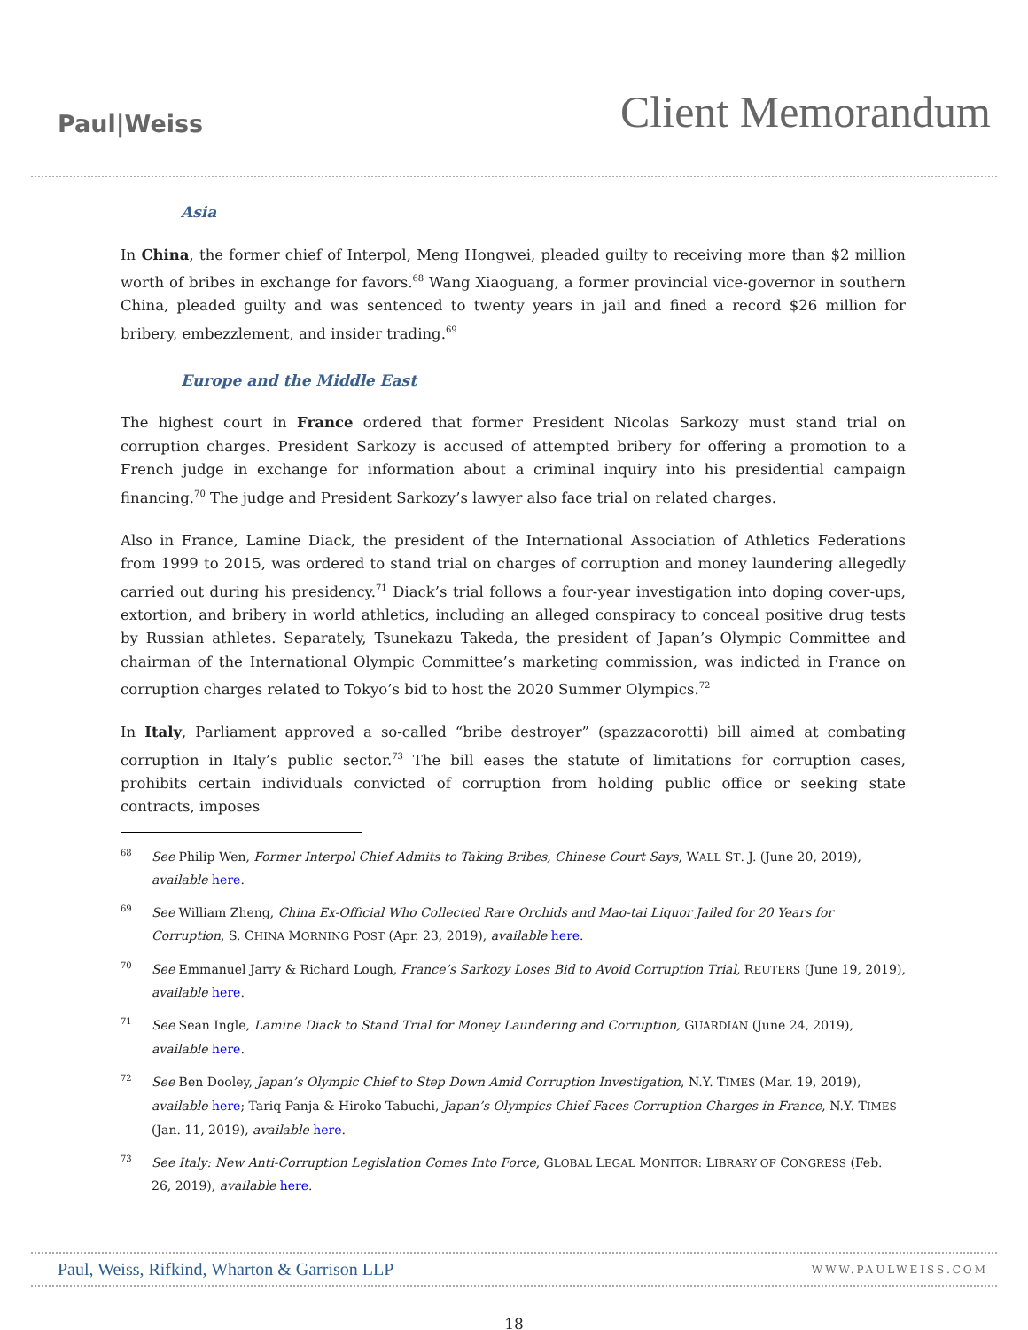Paul|Weiss
Client Memorandum
Asia
In China, the former chief of Interpol, Meng Hongwei, pleaded guilty to receiving more than $2 million worth of bribes in exchange for favors.<sup>68</sup> Wang Xiaoguang, a former provincial vice-governor in southern China, pleaded guilty and was sentenced to twenty years in jail and fined a record $26 million for bribery, embezzlement, and insider trading.<sup>69</sup>
Europe and the Middle East
The highest court in France ordered that former President Nicolas Sarkozy must stand trial on corruption charges. President Sarkozy is accused of attempted bribery for offering a promotion to a French judge in exchange for information about a criminal inquiry into his presidential campaign financing.<sup>70</sup> The judge and President Sarkozy’s lawyer also face trial on related charges.
Also in France, Lamine Diack, the president of the International Association of Athletics Federations from 1999 to 2015, was ordered to stand trial on charges of corruption and money laundering allegedly carried out during his presidency.<sup>71</sup> Diack’s trial follows a four-year investigation into doping cover-ups, extortion, and bribery in world athletics, including an alleged conspiracy to conceal positive drug tests by Russian athletes. Separately, Tsunekazu Takeda, the president of Japan’s Olympic Committee and chairman of the International Olympic Committee’s marketing commission, was indicted in France on corruption charges related to Tokyo’s bid to host the 2020 Summer Olympics.<sup>72</sup>
In Italy, Parliament approved a so-called “bribe destroyer” (spazzacorotti) bill aimed at combating corruption in Italy’s public sector.<sup>73</sup> The bill eases the statute of limitations for corruption cases, prohibits certain individuals convicted of corruption from holding public office or seeking state contracts, imposes
<sup>68</sup> See Philip Wen, Former Interpol Chief Admits to Taking Bribes, Chinese Court Says, WALL ST. J. (June 20, 2019), available here.
<sup>69</sup> See William Zheng, China Ex-Official Who Collected Rare Orchids and Mao-tai Liquor Jailed for 20 Years for Corruption, S. CHINA MORNING POST (Apr. 23, 2019), available here.
<sup>70</sup> See Emmanuel Jarry & Richard Lough, France’s Sarkozy Loses Bid to Avoid Corruption Trial, REUTERS (June 19, 2019), available here.
<sup>71</sup> See Sean Ingle, Lamine Diack to Stand Trial for Money Laundering and Corruption, GUARDIAN (June 24, 2019), available here.
<sup>72</sup> See Ben Dooley, Japan’s Olympic Chief to Step Down Amid Corruption Investigation, N.Y. TIMES (Mar. 19, 2019), available here; Tariq Panja & Hiroko Tabuchi, Japan’s Olympics Chief Faces Corruption Charges in France, N.Y. TIMES (Jan. 11, 2019), available here.
<sup>73</sup> See Italy: New Anti-Corruption Legislation Comes Into Force, GLOBAL LEGAL MONITOR: LIBRARY OF CONGRESS (Feb. 26, 2019), available here.
Paul, Weiss, Rifkind, Wharton & Garrison LLP WWW.PAULWEISS.COM
18